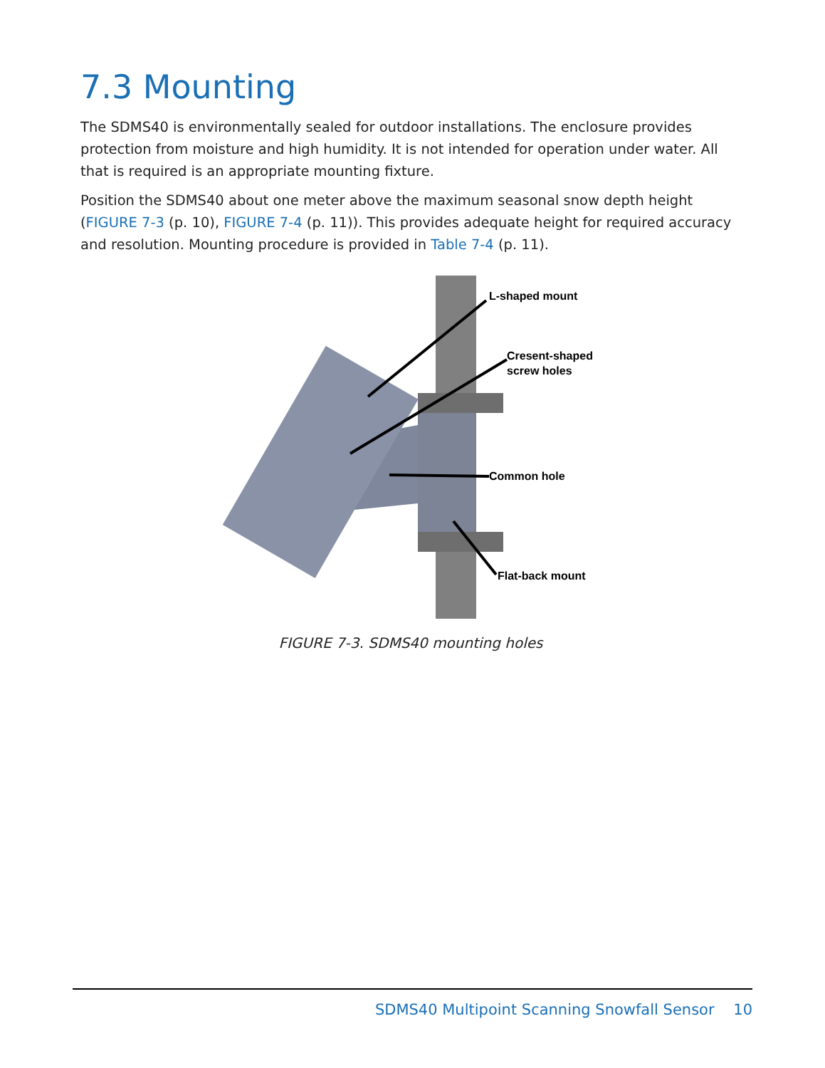7.3 Mounting
The SDMS40 is environmentally sealed for outdoor installations. The enclosure provides protection from moisture and high humidity. It is not intended for operation under water. All that is required is an appropriate mounting fixture.
Position the SDMS40 about one meter above the maximum seasonal snow depth height (FIGURE 7-3 (p. 10), FIGURE 7-4 (p. 11)). This provides adequate height for required accuracy and resolution. Mounting procedure is provided in Table 7-4 (p. 11).
L-shaped mount
Cresent-shaped
screw holes
Common hole
Flat-back mount
FIGURE 7-3. SDMS40 mounting holes
SDMS40 Multipoint Scanning Snowfall Sensor 10